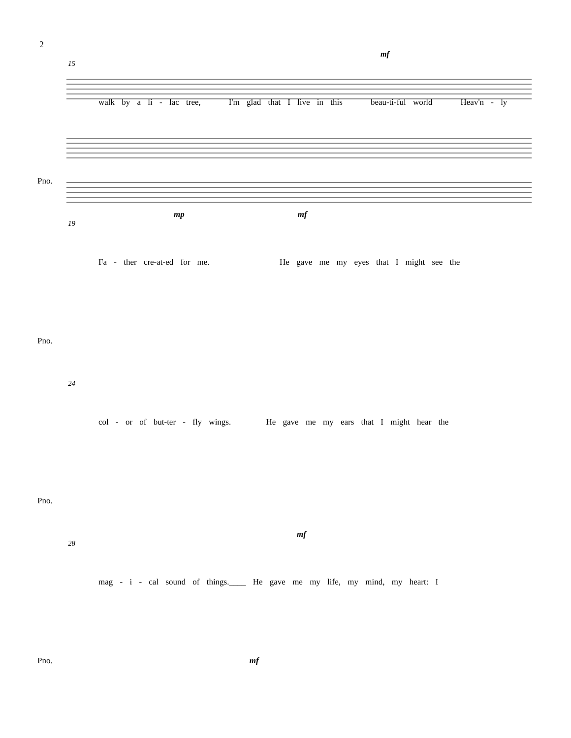2
15 mf
walk by a li - lac tree, I'm glad that I live in this beau-ti-ful world Heav'n - ly
Pno.
19 mp mf
Fa - ther cre-at-ed for me. He gave me my eyes that I might see the
Pno.
24
col - or of but-ter - fly wings. He gave me my ears that I might hear the
Pno.
28 mf
mag - i - cal sound of things.____ He gave me my life, my mind, my heart: I
Pno. mf